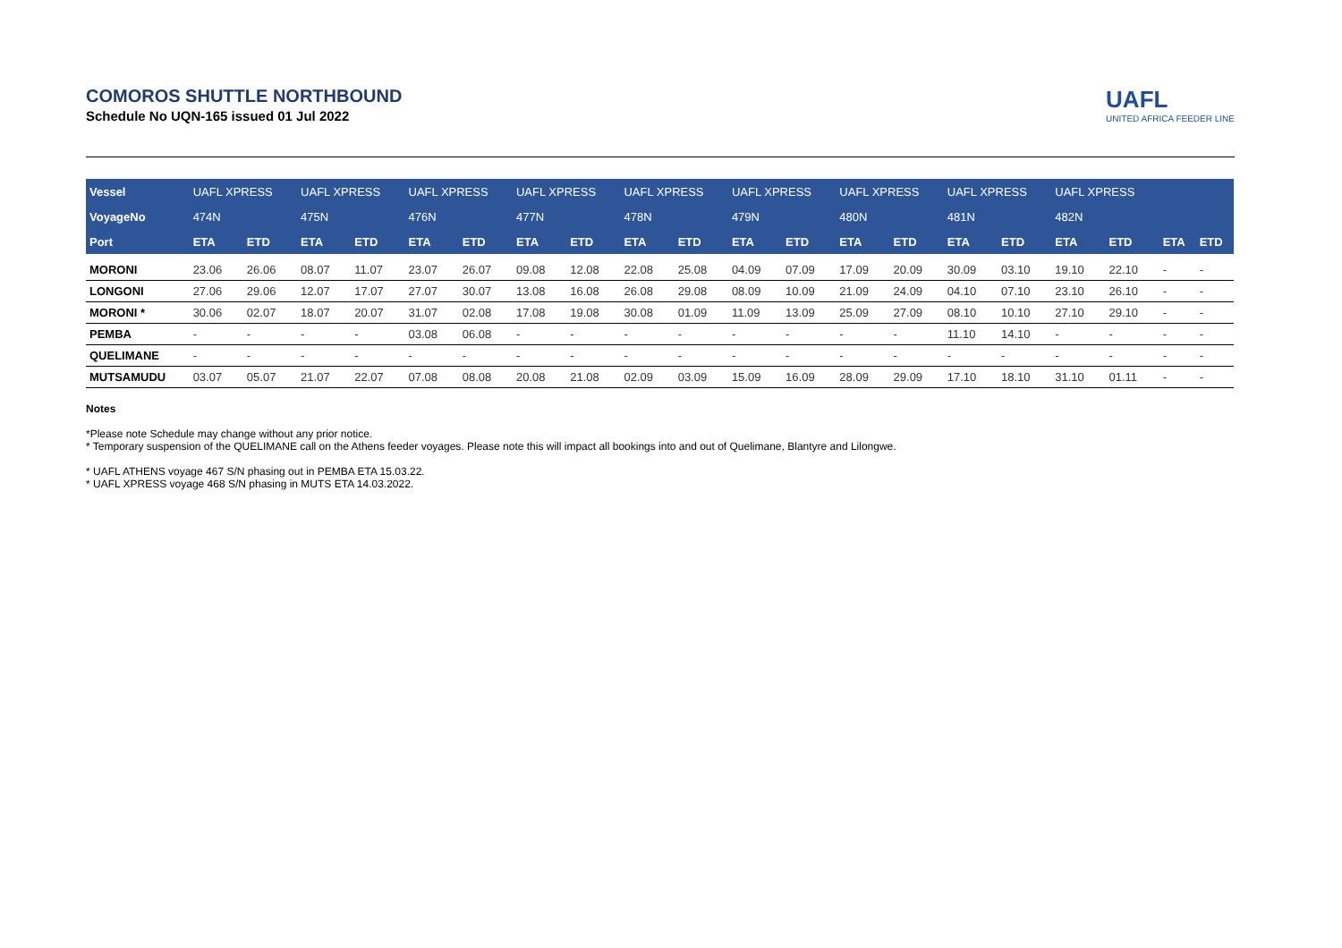COMOROS SHUTTLE NORTHBOUND
Schedule No UQN-165 issued 01 Jul 2022
UAFL
UNITED AFRICA FEEDER LINE
| Vessel | UAFL XPRESS | | UAFL XPRESS | | UAFL XPRESS | | UAFL XPRESS | | UAFL XPRESS | | UAFL XPRESS | | UAFL XPRESS | | UAFL XPRESS | | UAFL XPRESS | | | |
| VoyageNo | 474N | | 475N | | 476N | | 477N | | 478N | | 479N | | 480N | | 481N | | 482N | | | |
| Port | ETA | ETD | ETA | ETD | ETA | ETD | ETA | ETD | ETA | ETD | ETA | ETD | ETA | ETD | ETA | ETD | ETA | ETD | ETA | ETD |
| MORONI | 23.06 | 26.06 | 08.07 | 11.07 | 23.07 | 26.07 | 09.08 | 12.08 | 22.08 | 25.08 | 04.09 | 07.09 | 17.09 | 20.09 | 30.09 | 03.10 | 19.10 | 22.10 | - | - |
| LONGONI | 27.06 | 29.06 | 12.07 | 17.07 | 27.07 | 30.07 | 13.08 | 16.08 | 26.08 | 29.08 | 08.09 | 10.09 | 21.09 | 24.09 | 04.10 | 07.10 | 23.10 | 26.10 | - | - |
| MORONI * | 30.06 | 02.07 | 18.07 | 20.07 | 31.07 | 02.08 | 17.08 | 19.08 | 30.08 | 01.09 | 11.09 | 13.09 | 25.09 | 27.09 | 08.10 | 10.10 | 27.10 | 29.10 | - | - |
| PEMBA | - | - | - | - | 03.08 | 06.08 | - | - | - | - | - | - | - | - | 11.10 | 14.10 | - | - | - | - |
| QUELIMANE | - | - | - | - | - | - | - | - | - | - | - | - | - | - | - | - | - | - | - | - |
| MUTSAMUDU | 03.07 | 05.07 | 21.07 | 22.07 | 07.08 | 08.08 | 20.08 | 21.08 | 02.09 | 03.09 | 15.09 | 16.09 | 28.09 | 29.09 | 17.10 | 18.10 | 31.10 | 01.11 | - | - |
Notes
*Please note Schedule may change without any prior notice.
* Temporary suspension of the QUELIMANE call on the Athens feeder voyages. Please note this will impact all bookings into and out of Quelimane, Blantyre and Lilongwe.
* UAFL ATHENS voyage 467 S/N phasing out in PEMBA ETA 15.03.22.
* UAFL XPRESS voyage 468 S/N phasing in MUTS ETA 14.03.2022.